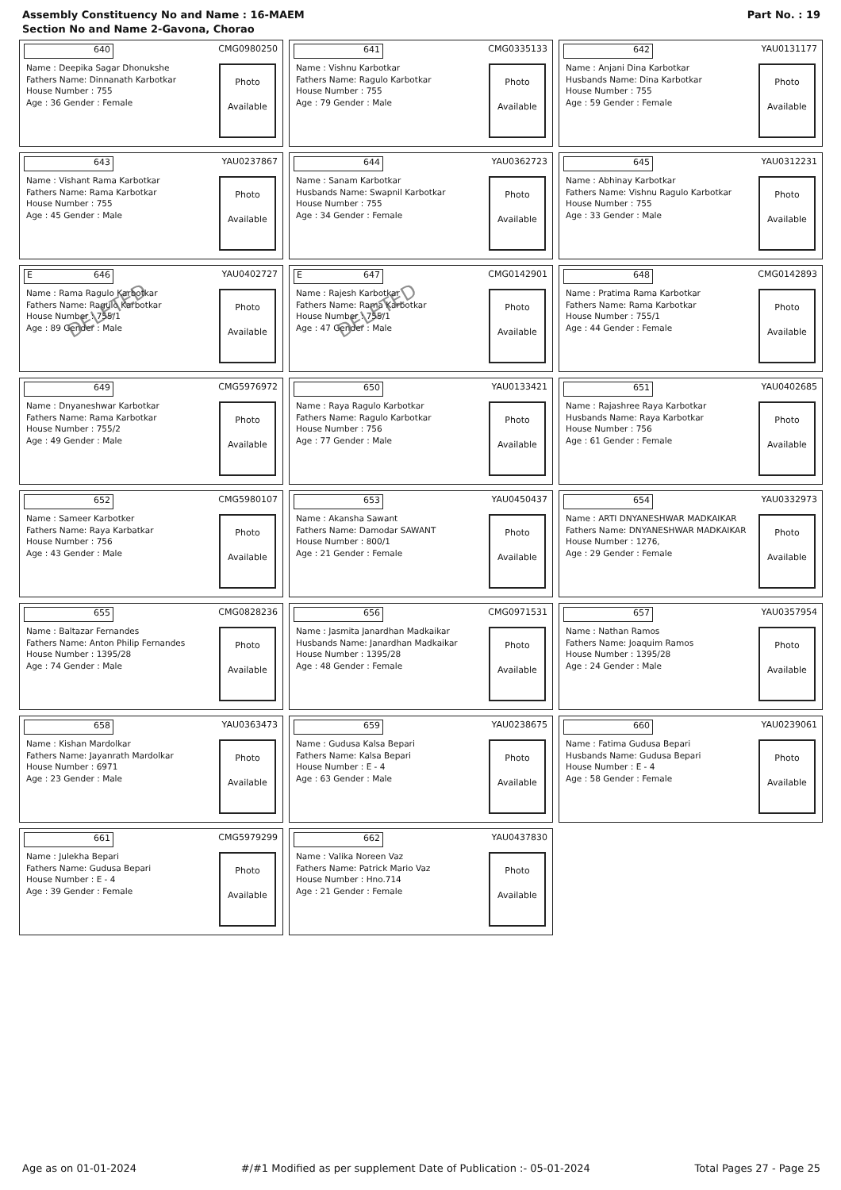Assembly Constituency No and Name : 16-MAEM
Section No and Name 2-Gavona, Chorao
Part No. : 19
640
CMG0980250
Name : Deepika Sagar Dhonukshe
Fathers Name: Dinnanath Karbotkar
House Number : 755
Age : 36 Gender : Female
Photo
Available
641
CMG0335133
Name : Vishnu Karbotkar
Fathers Name: Ragulo Karbotkar
House Number : 755
Age : 79 Gender : Male
Photo
Available
642
YAU0131177
Name : Anjani Dina Karbotkar
Husbands Name: Dina Karbotkar
House Number : 755
Age : 59 Gender : Female
Photo
Available
643
YAU0237867
Name : Vishant Rama Karbotkar
Fathers Name: Rama Karbotkar
House Number : 755
Age : 45 Gender : Male
Photo
Available
644
YAU0362723
Name : Sanam Karbotkar
Husbands Name: Swapnil Karbotkar
House Number : 755
Age : 34 Gender : Female
Photo
Available
645
YAU0312231
Name : Abhinay Karbotkar
Fathers Name: Vishnu Ragulo Karbotkar
House Number : 755
Age : 33 Gender : Male
Photo
Available
E 646
YAU0402727
Name : Rama Ragulo Karbotkar
Fathers Name: Ragulo Karbotkar
House Number : 755/1
Age : 89 Gender : Male
DELETED
Photo
Available
E 647
CMG0142901
Name : Rajesh Karbotkar
Fathers Name: Rama Karbotkar
House Number : 755/1
Age : 47 Gender : Male
DELETED
Photo
Available
648
CMG0142893
Name : Pratima Rama Karbotkar
Fathers Name: Rama Karbotkar
House Number : 755/1
Age : 44 Gender : Female
Photo
Available
649
CMG5976972
Name : Dnyaneshwar Karbotkar
Fathers Name: Rama Karbotkar
House Number : 755/2
Age : 49 Gender : Male
Photo
Available
650
YAU0133421
Name : Raya Ragulo Karbotkar
Fathers Name: Ragulo Karbotkar
House Number : 756
Age : 77 Gender : Male
Photo
Available
651
YAU0402685
Name : Rajashree Raya Karbotkar
Husbands Name: Raya Karbotkar
House Number : 756
Age : 61 Gender : Female
Photo
Available
652
CMG5980107
Name : Sameer Karbotker
Fathers Name: Raya Karbatkar
House Number : 756
Age : 43 Gender : Male
Photo
Available
653
YAU0450437
Name : Akansha Sawant
Fathers Name: Damodar SAWANT
House Number : 800/1
Age : 21 Gender : Female
Photo
Available
654
YAU0332973
Name : ARTI DNYANESHWAR MADKAIKAR
Fathers Name: DNYANESHWAR MADKAIKAR
House Number : 1276,
Age : 29 Gender : Female
Photo
Available
655
CMG0828236
Name : Baltazar Fernandes
Fathers Name: Anton Philip Fernandes
House Number : 1395/28
Age : 74 Gender : Male
Photo
Available
656
CMG0971531
Name : Jasmita Janardhan Madkaikar
Husbands Name: Janardhan Madkaikar
House Number : 1395/28
Age : 48 Gender : Female
Photo
Available
657
YAU0357954
Name : Nathan Ramos
Fathers Name: Joaquim Ramos
House Number : 1395/28
Age : 24 Gender : Male
Photo
Available
658
YAU0363473
Name : Kishan Mardolkar
Fathers Name: Jayanrath Mardolkar
House Number : 6971
Age : 23 Gender : Male
Photo
Available
659
YAU0238675
Name : Gudusa Kalsa Bepari
Fathers Name: Kalsa Bepari
House Number : E - 4
Age : 63 Gender : Male
Photo
Available
660
YAU0239061
Name : Fatima Gudusa Bepari
Husbands Name: Gudusa Bepari
House Number : E - 4
Age : 58 Gender : Female
Photo
Available
661
CMG5979299
Name : Julekha Bepari
Fathers Name: Gudusa Bepari
House Number : E - 4
Age : 39 Gender : Female
Photo
Available
662
YAU0437830
Name : Valika Noreen Vaz
Fathers Name: Patrick Mario Vaz
House Number : Hno.714
Age : 21 Gender : Female
Photo
Available
Age as on 01-01-2024 #/#1 Modified as per supplement Date of Publication :- 05-01-2024 Total Pages 27 - Page 25